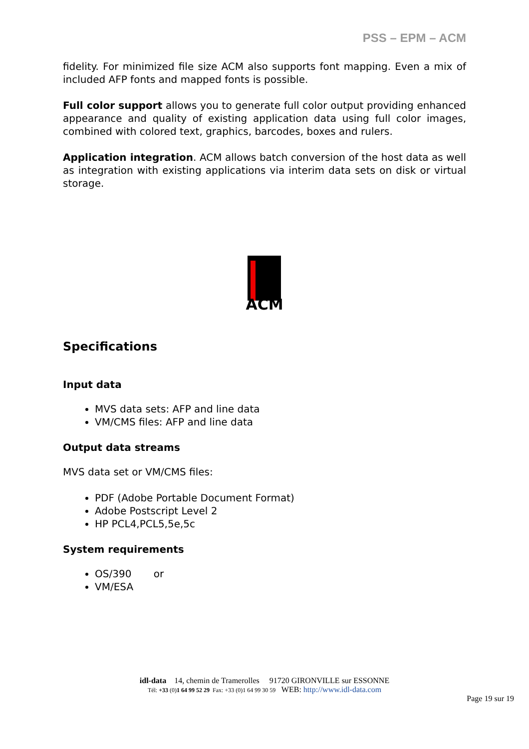PSS – EPM – ACM
fidelity. For minimized file size ACM also supports font mapping. Even a mix of included AFP fonts and mapped fonts is possible.
Full color support allows you to generate full color output providing enhanced appearance and quality of existing application data using full color images, combined with colored text, graphics, barcodes, boxes and rulers.
Application integration. ACM allows batch conversion of the host data as well as integration with existing applications via interim data sets on disk or virtual storage.
ACM
Specifications
Input data
MVS data sets: AFP and line data
VM/CMS files: AFP and line data
Output data streams
MVS data set or VM/CMS files:
PDF (Adobe Portable Document Format)
Adobe Postscript Level 2
HP PCL4,PCL5,5e,5c
System requirements
OS/390 or
VM/ESA
idl-data 14, chemin de Tramerolles 91720 GIRONVILLE sur ESSONNE
Tél: +33 (0)1 64 99 52 29 Fax: +33 (0)1 64 99 30 59 WEB: http://www.idl-data.com
Page 19 sur 19